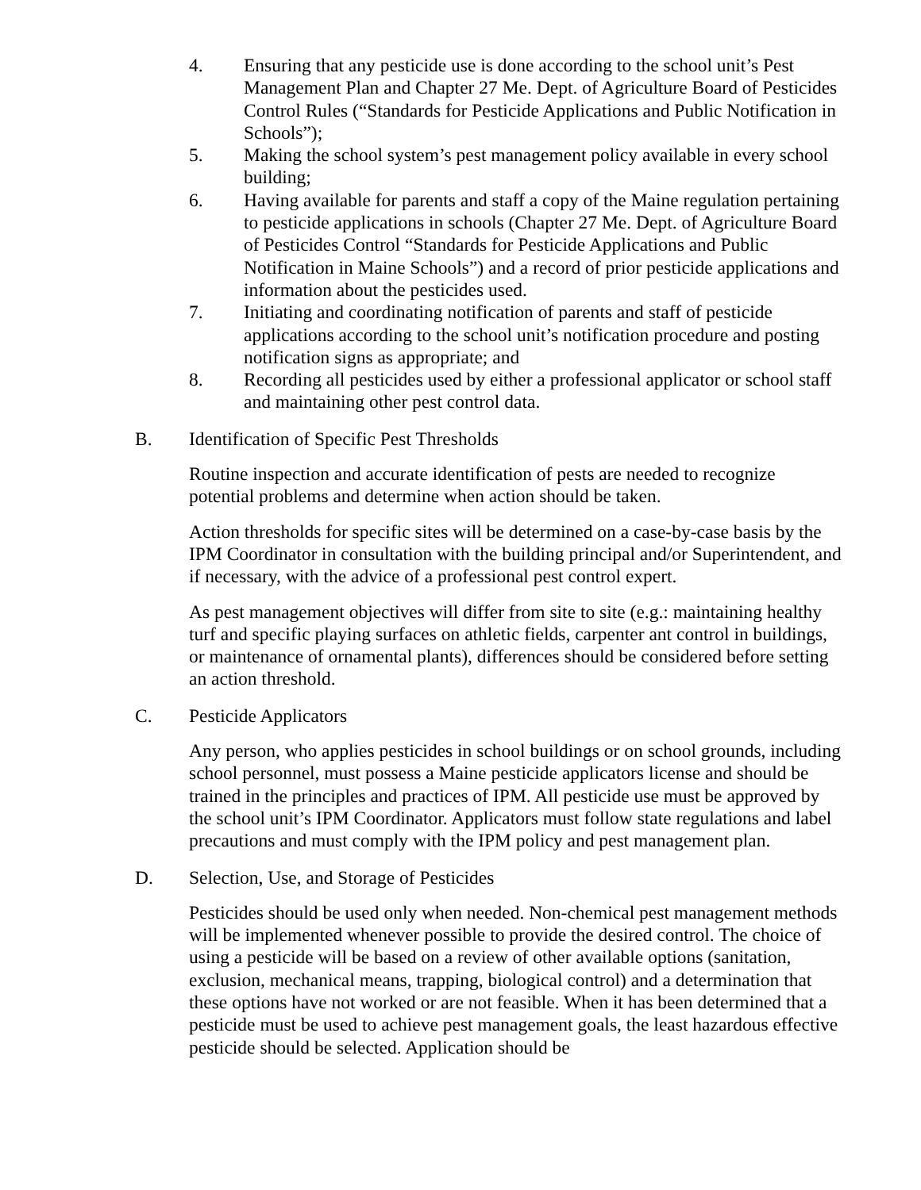4. Ensuring that any pesticide use is done according to the school unit’s Pest Management Plan and Chapter 27 Me. Dept. of Agriculture Board of Pesticides Control Rules (“Standards for Pesticide Applications and Public Notification in Schools”);
5. Making the school system’s pest management policy available in every school building;
6. Having available for parents and staff a copy of the Maine regulation pertaining to pesticide applications in schools (Chapter 27 Me. Dept. of Agriculture Board of Pesticides Control “Standards for Pesticide Applications and Public Notification in Maine Schools”) and a record of prior pesticide applications and information about the pesticides used.
7. Initiating and coordinating notification of parents and staff of pesticide applications according to the school unit’s notification procedure and posting notification signs as appropriate; and
8. Recording all pesticides used by either a professional applicator or school staff and maintaining other pest control data.
B. Identification of Specific Pest Thresholds
Routine inspection and accurate identification of pests are needed to recognize potential problems and determine when action should be taken.
Action thresholds for specific sites will be determined on a case-by-case basis by the IPM Coordinator in consultation with the building principal and/or Superintendent, and if necessary, with the advice of a professional pest control expert.
As pest management objectives will differ from site to site (e.g.: maintaining healthy turf and specific playing surfaces on athletic fields, carpenter ant control in buildings, or maintenance of ornamental plants), differences should be considered before setting an action threshold.
C. Pesticide Applicators
Any person, who applies pesticides in school buildings or on school grounds, including school personnel, must possess a Maine pesticide applicators license and should be trained in the principles and practices of IPM. All pesticide use must be approved by the school unit’s IPM Coordinator. Applicators must follow state regulations and label precautions and must comply with the IPM policy and pest management plan.
D. Selection, Use, and Storage of Pesticides
Pesticides should be used only when needed. Non-chemical pest management methods will be implemented whenever possible to provide the desired control. The choice of using a pesticide will be based on a review of other available options (sanitation, exclusion, mechanical means, trapping, biological control) and a determination that these options have not worked or are not feasible. When it has been determined that a pesticide must be used to achieve pest management goals, the least hazardous effective pesticide should be selected. Application should be